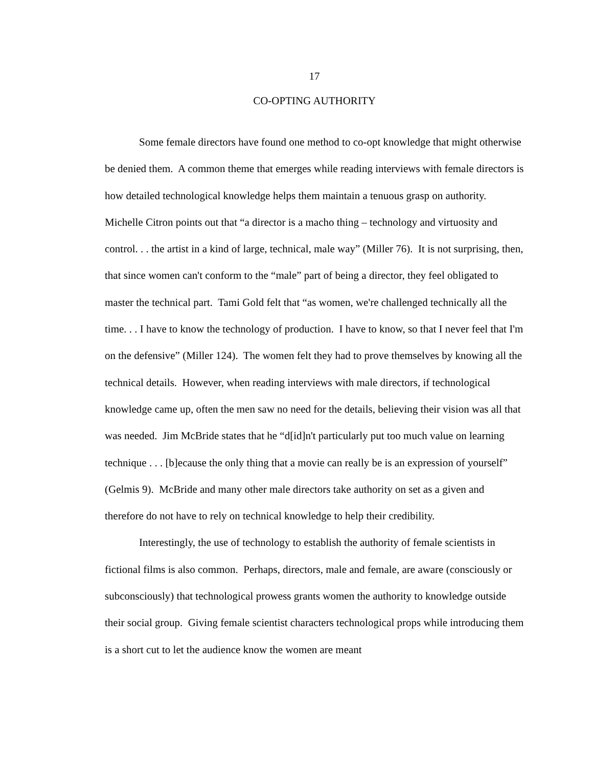17
CO-OPTING AUTHORITY
Some female directors have found one method to co-opt knowledge that might otherwise be denied them. A common theme that emerges while reading interviews with female directors is how detailed technological knowledge helps them maintain a tenuous grasp on authority. Michelle Citron points out that “a director is a macho thing – technology and virtuosity and control. . . the artist in a kind of large, technical, male way” (Miller 76). It is not surprising, then, that since women can't conform to the “male” part of being a director, they feel obligated to master the technical part. Tami Gold felt that “as women, we're challenged technically all the time. . . I have to know the technology of production. I have to know, so that I never feel that I'm on the defensive” (Miller 124). The women felt they had to prove themselves by knowing all the technical details. However, when reading interviews with male directors, if technological knowledge came up, often the men saw no need for the details, believing their vision was all that was needed. Jim McBride states that he “d[id]n't particularly put too much value on learning technique . . . [b]ecause the only thing that a movie can really be is an expression of yourself” (Gelmis 9). McBride and many other male directors take authority on set as a given and therefore do not have to rely on technical knowledge to help their credibility.
Interestingly, the use of technology to establish the authority of female scientists in fictional films is also common. Perhaps, directors, male and female, are aware (consciously or subconsciously) that technological prowess grants women the authority to knowledge outside their social group. Giving female scientist characters technological props while introducing them is a short cut to let the audience know the women are meant